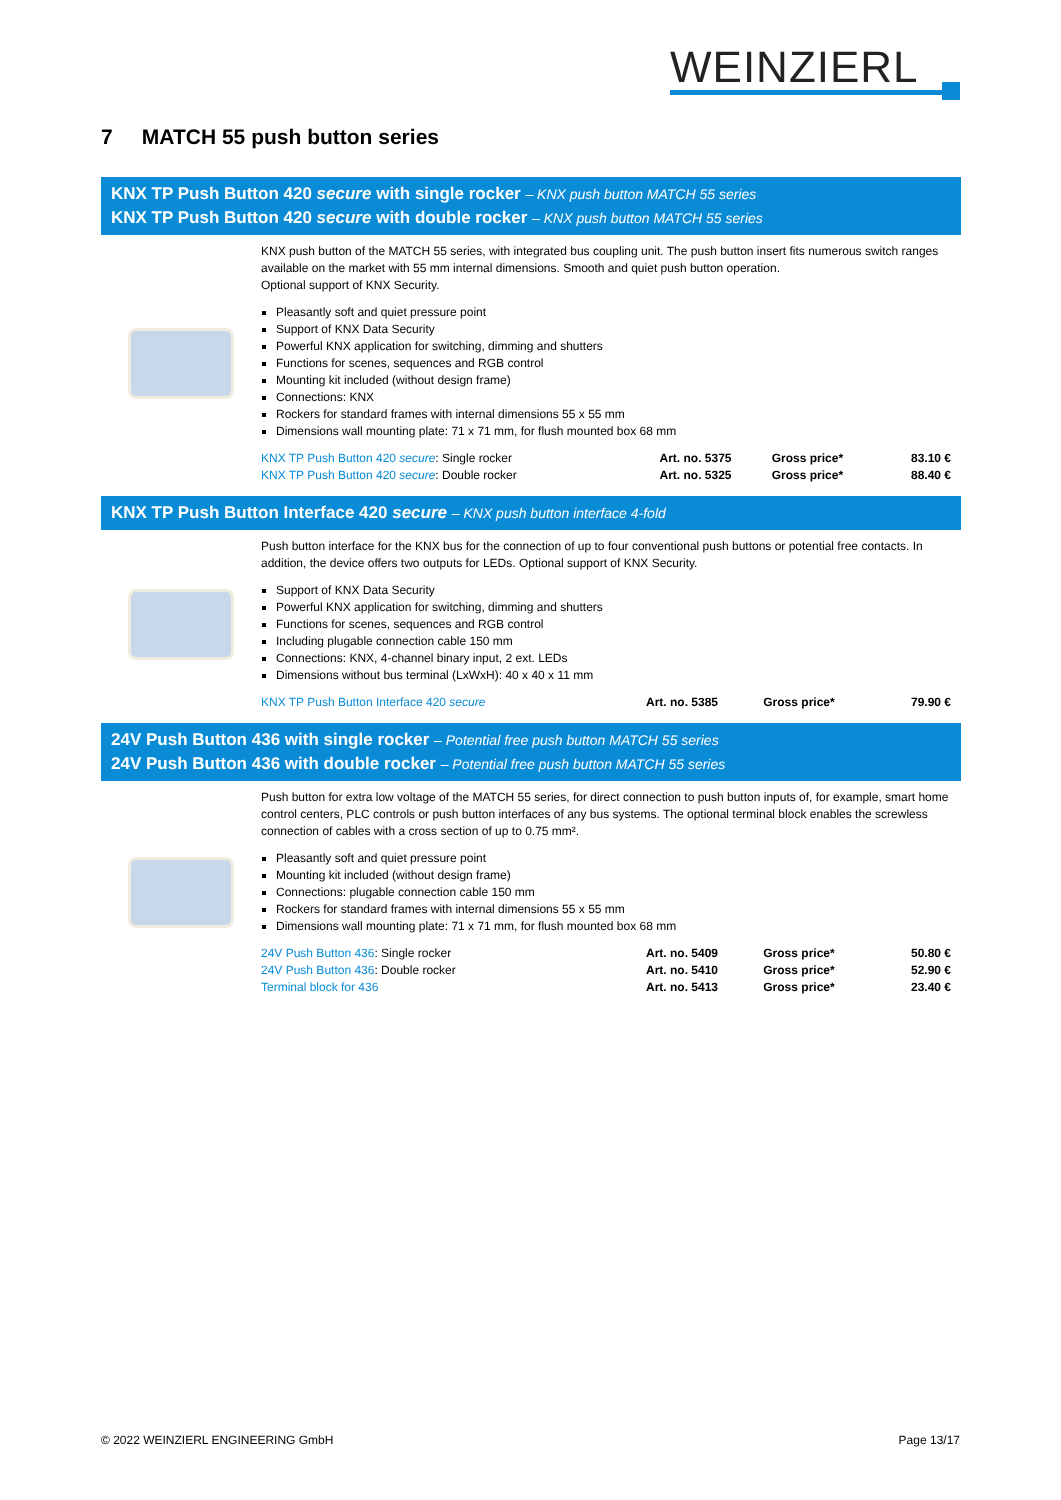WEINZIERL
7 MATCH 55 push button series
KNX TP Push Button 420 secure with single rocker – KNX push button MATCH 55 series
KNX TP Push Button 420 secure with double rocker – KNX push button MATCH 55 series
KNX push button of the MATCH 55 series, with integrated bus coupling unit. The push button insert fits numerous switch ranges available on the market with 55 mm internal dimensions. Smooth and quiet push button operation.
Optional support of KNX Security.
Pleasantly soft and quiet pressure point
Support of KNX Data Security
Powerful KNX application for switching, dimming and shutters
Functions for scenes, sequences and RGB control
Mounting kit included (without design frame)
Connections: KNX
Rockers for standard frames with internal dimensions 55 x 55 mm
Dimensions wall mounting plate: 71 x 71 mm, for flush mounted box 68 mm
| KNX TP Push Button 420 secure : Single rocker | Art. no. 5375 | Gross price* | 83.10 € |
| KNX TP Push Button 420 secure : Double rocker | Art. no. 5325 | Gross price* | 88.40 € |
KNX TP Push Button Interface 420 secure – KNX push button interface 4-fold
Push button interface for the KNX bus for the connection of up to four conventional push buttons or potential free contacts. In addition, the device offers two outputs for LEDs. Optional support of KNX Security.
Support of KNX Data Security
Powerful KNX application for switching, dimming and shutters
Functions for scenes, sequences and RGB control
Including plugable connection cable 150 mm
Connections: KNX, 4-channel binary input, 2 ext. LEDs
Dimensions without bus terminal (LxWxH): 40 x 40 x 11 mm
| KNX TP Push Button Interface 420 secure | Art. no. 5385 | Gross price* | 79.90 € |
24V Push Button 436 with single rocker – Potential free push button MATCH 55 series
24V Push Button 436 with double rocker – Potential free push button MATCH 55 series
Push button for extra low voltage of the MATCH 55 series, for direct connection to push button inputs of, for example, smart home control centers, PLC controls or push button interfaces of any bus systems. The optional terminal block enables the screwless connection of cables with a cross section of up to 0.75 mm².
Pleasantly soft and quiet pressure point
Mounting kit included (without design frame)
Connections: plugable connection cable 150 mm
Rockers for standard frames with internal dimensions 55 x 55 mm
Dimensions wall mounting plate: 71 x 71 mm, for flush mounted box 68 mm
| 24V Push Button 436 : Single rocker | Art. no. 5409 | Gross price* | 50.80 € |
| 24V Push Button 436 : Double rocker | Art. no. 5410 | Gross price* | 52.90 € |
| Terminal block for 436 | Art. no. 5413 | Gross price* | 23.40 € |
© 2022 WEINZIERL ENGINEERING GmbH Page 13/17